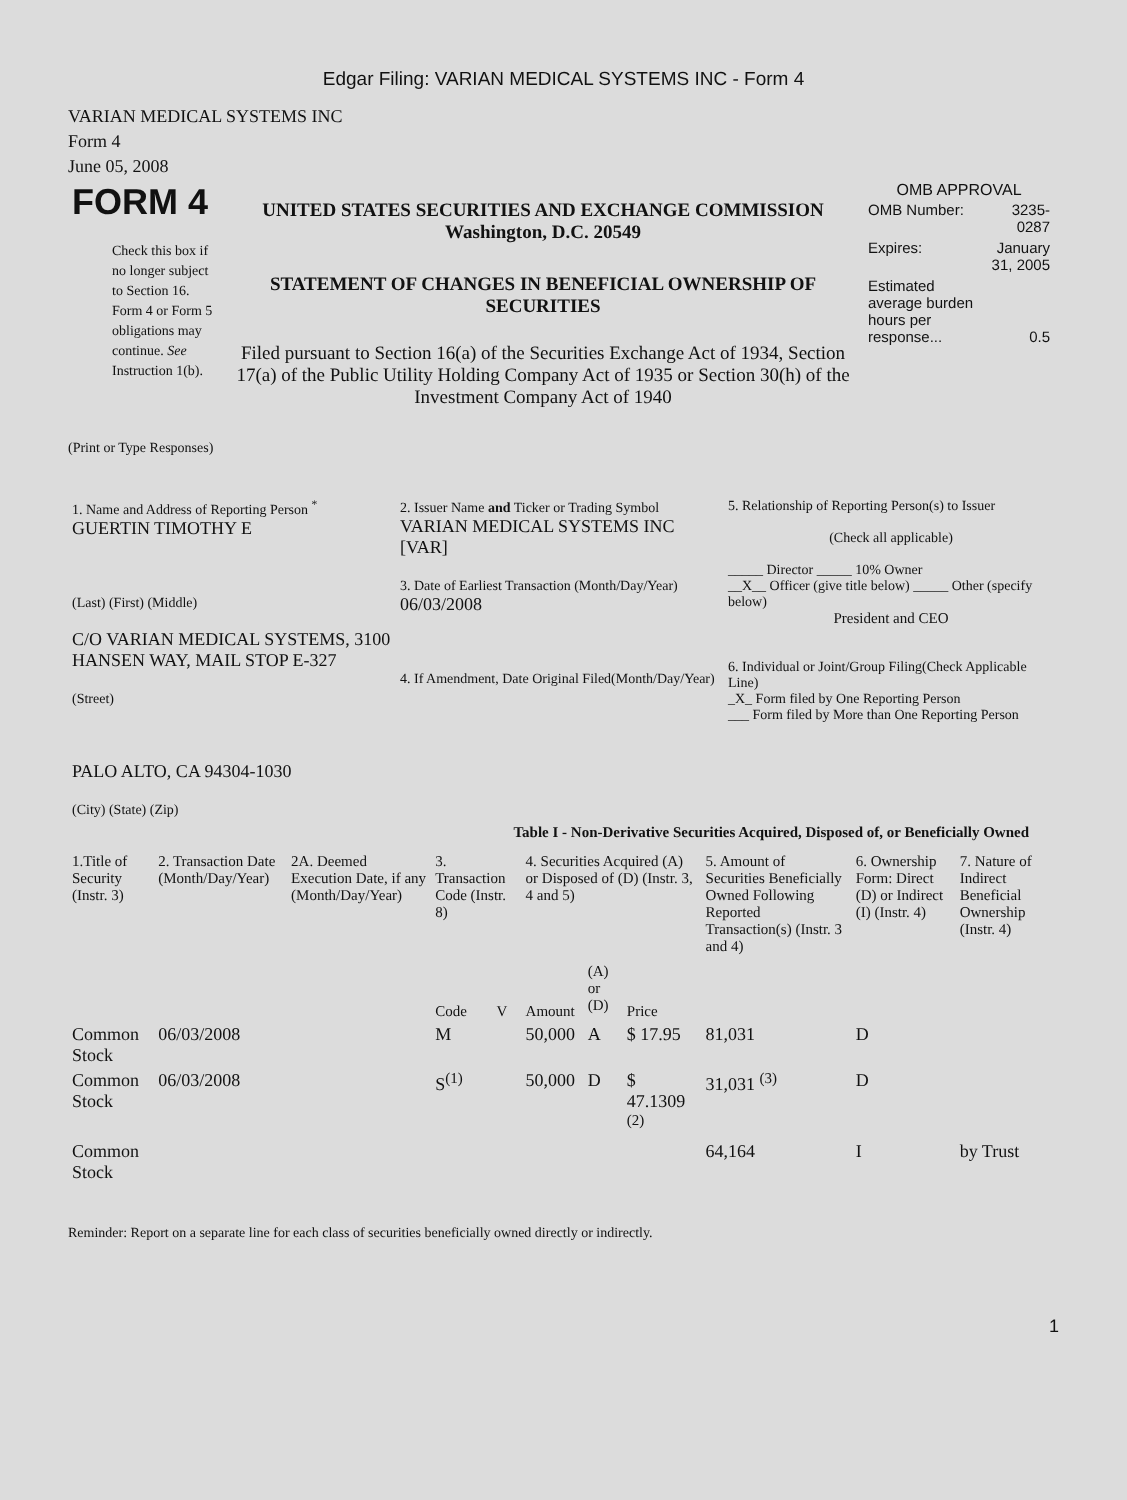Edgar Filing: VARIAN MEDICAL SYSTEMS INC - Form 4
VARIAN MEDICAL SYSTEMS INC
Form 4
June 05, 2008
| FORM 4 Check this box if no longer subject to Section 16. Form 4 or Form 5 obligations may continue. See Instruction 1(b). | UNITED STATES SECURITIES AND EXCHANGE COMMISSION Washington, D.C. 20549 STATEMENT OF CHANGES IN BENEFICIAL OWNERSHIP OF SECURITIES Filed pursuant to Section 16(a) of the Securities Exchange Act of 1934, Section 17(a) of the Public Utility Holding Company Act of 1935 or Section 30(h) of the Investment Company Act of 1940 | OMB APPROVAL / OMB Number: / 3235-0287 / / Expires: / January 31, 2005 / / Estimated average burden hours per response... / 0.5 / |
(Print or Type Responses)
| 1. Name and Address of Reporting Person <sup>*</sup> GUERTIN TIMOTHY E (Last) (First) (Middle) C/O VARIAN MEDICAL SYSTEMS, 3100 HANSEN WAY, MAIL STOP E-327 (Street) PALO ALTO, CA 94304-1030 (City) (State) (Zip) | 2. Issuer Name and Ticker or Trading Symbol VARIAN MEDICAL SYSTEMS INC [VAR] 3. Date of Earliest Transaction (Month/Day/Year) 06/03/2008 4. If Amendment, Date Original Filed(Month/Day/Year) | 5. Relationship of Reporting Person(s) to Issuer (Check all applicable) _____ Director _____ 10% Owner __X__ Officer (give title below) _____ Other (specify below) President and CEO 6. Individual or Joint/Group Filing(Check Applicable Line) _X_ Form filed by One Reporting Person ___ Form filed by More than One Reporting Person |
Table I - Non-Derivative Securities Acquired, Disposed of, or Beneficially Owned
| 1.Title of Security (Instr. 3) | 2. Transaction Date (Month/Day/Year) | 2A. Deemed Execution Date, if any (Month/Day/Year) | 3. Transaction Code (Instr. 8) | | 4. Securities Acquired (A) or Disposed of (D) (Instr. 3, 4 and 5) | | | 5. Amount of Securities Beneficially Owned Following Reported Transaction(s) (Instr. 3 and 4) | 6. Ownership Form: Direct (D) or Indirect (I) (Instr. 4) | 7. Nature of Indirect Beneficial Ownership (Instr. 4) |
| --- | --- | --- | --- | --- | --- | --- | --- | --- | --- | --- |
| | | | Code | V | Amount | (A) or (D) | Price | | | |
| Common Stock | 06/03/2008 | | M | | 50,000 | A | $ 17.95 | 81,031 | D | |
| Common Stock | 06/03/2008 | | S<sup>(1)</sup> | | 50,000 | D | $ 47.1309 <sup>(2)</sup> | 31,031 <sup>(3)</sup> | D | |
| Common Stock | | | | | | | | 64,164 | I | by Trust |
Reminder: Report on a separate line for each class of securities beneficially owned directly or indirectly.
1